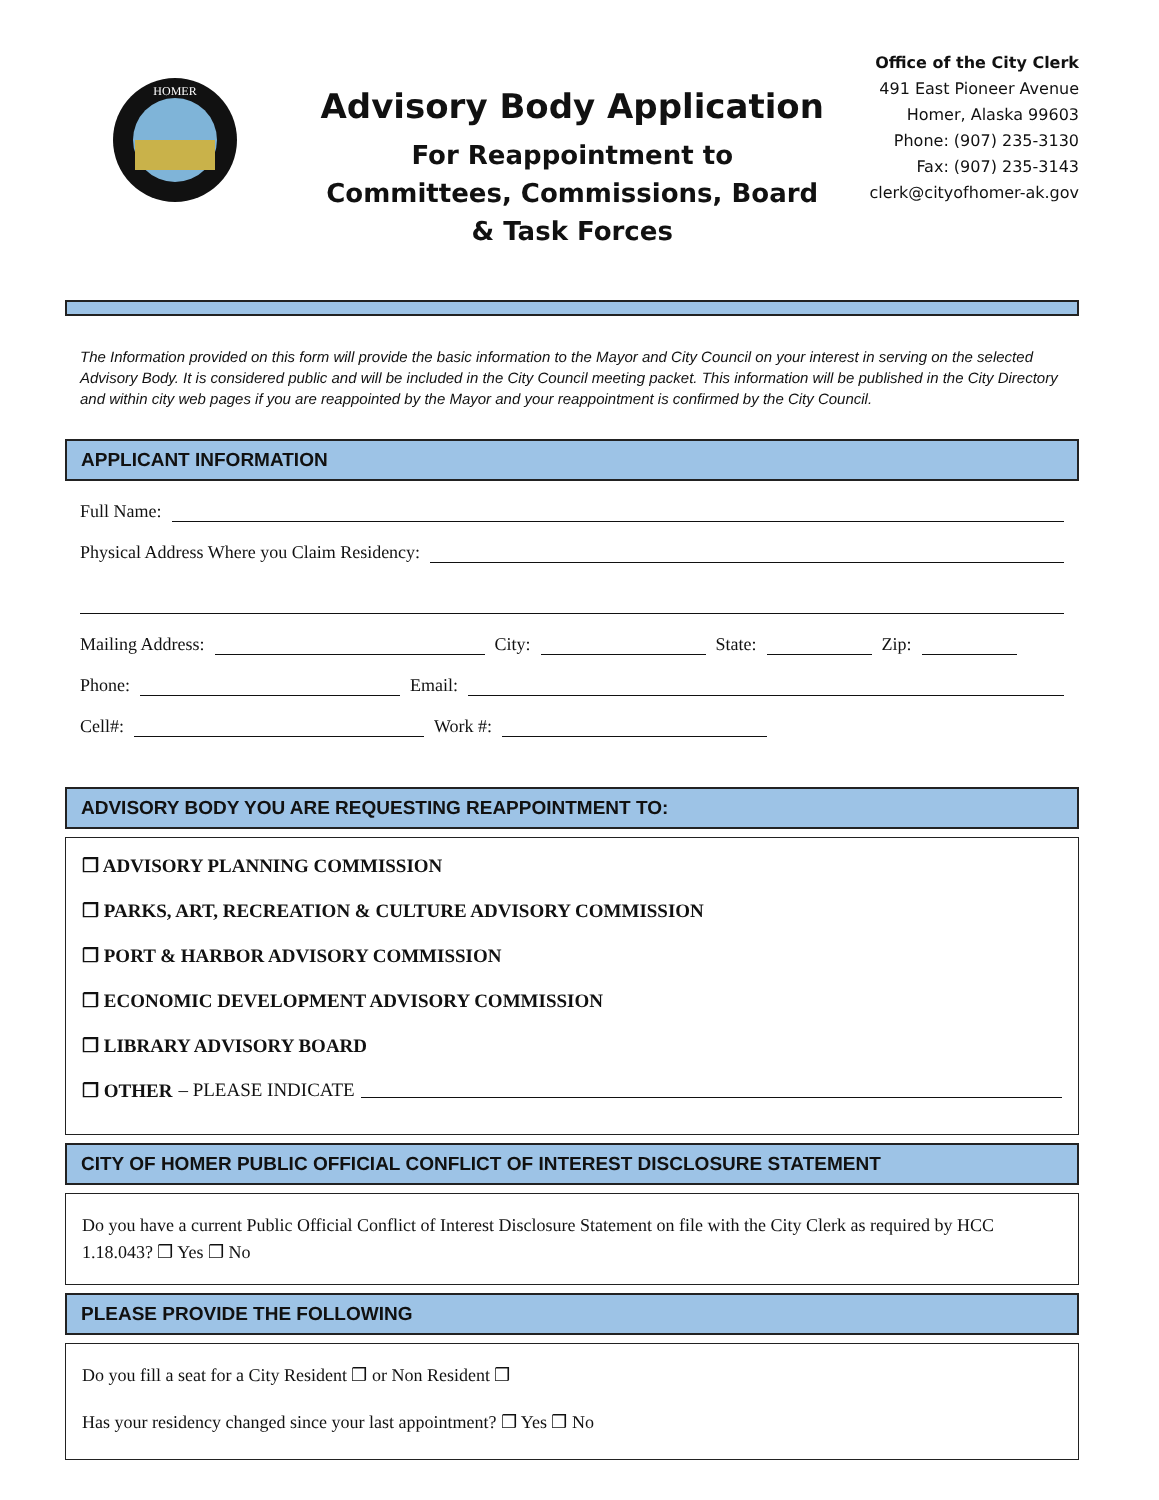HOMER
Advisory Body Application
For Reappointment to
Committees, Commissions, Board
& Task Forces
Office of the City Clerk
491 East Pioneer Avenue
Homer, Alaska 99603
Phone: (907) 235-3130
Fax: (907) 235-3143
clerk@cityofhomer-ak.gov
The Information provided on this form will provide the basic information to the Mayor and City Council on your interest in serving on the selected Advisory Body. It is considered public and will be included in the City Council meeting packet. This information will be published in the City Directory and within city web pages if you are reappointed by the Mayor and your reappointment is confirmed by the City Council.
APPLICANT INFORMATION
Full Name:
Physical Address Where you Claim Residency:
Mailing Address: City: State: Zip:
Phone: Email:
Cell#: Work #:
ADVISORY BODY YOU ARE REQUESTING REAPPOINTMENT TO:
❒ ADVISORY PLANNING COMMISSION
❒ PARKS, ART, RECREATION & CULTURE ADVISORY COMMISSION
❒ PORT & HARBOR ADVISORY COMMISSION
❒ ECONOMIC DEVELOPMENT ADVISORY COMMISSION
❒ LIBRARY ADVISORY BOARD
❒ OTHER – PLEASE INDICATE
CITY OF HOMER PUBLIC OFFICIAL CONFLICT OF INTEREST DISCLOSURE STATEMENT
Do you have a current Public Official Conflict of Interest Disclosure Statement on file with the City Clerk as required by HCC 1.18.043? ❒ Yes ❒ No
PLEASE PROVIDE THE FOLLOWING
Do you fill a seat for a City Resident ❒ or Non Resident ❒
Has your residency changed since your last appointment? ❒ Yes ❒ No